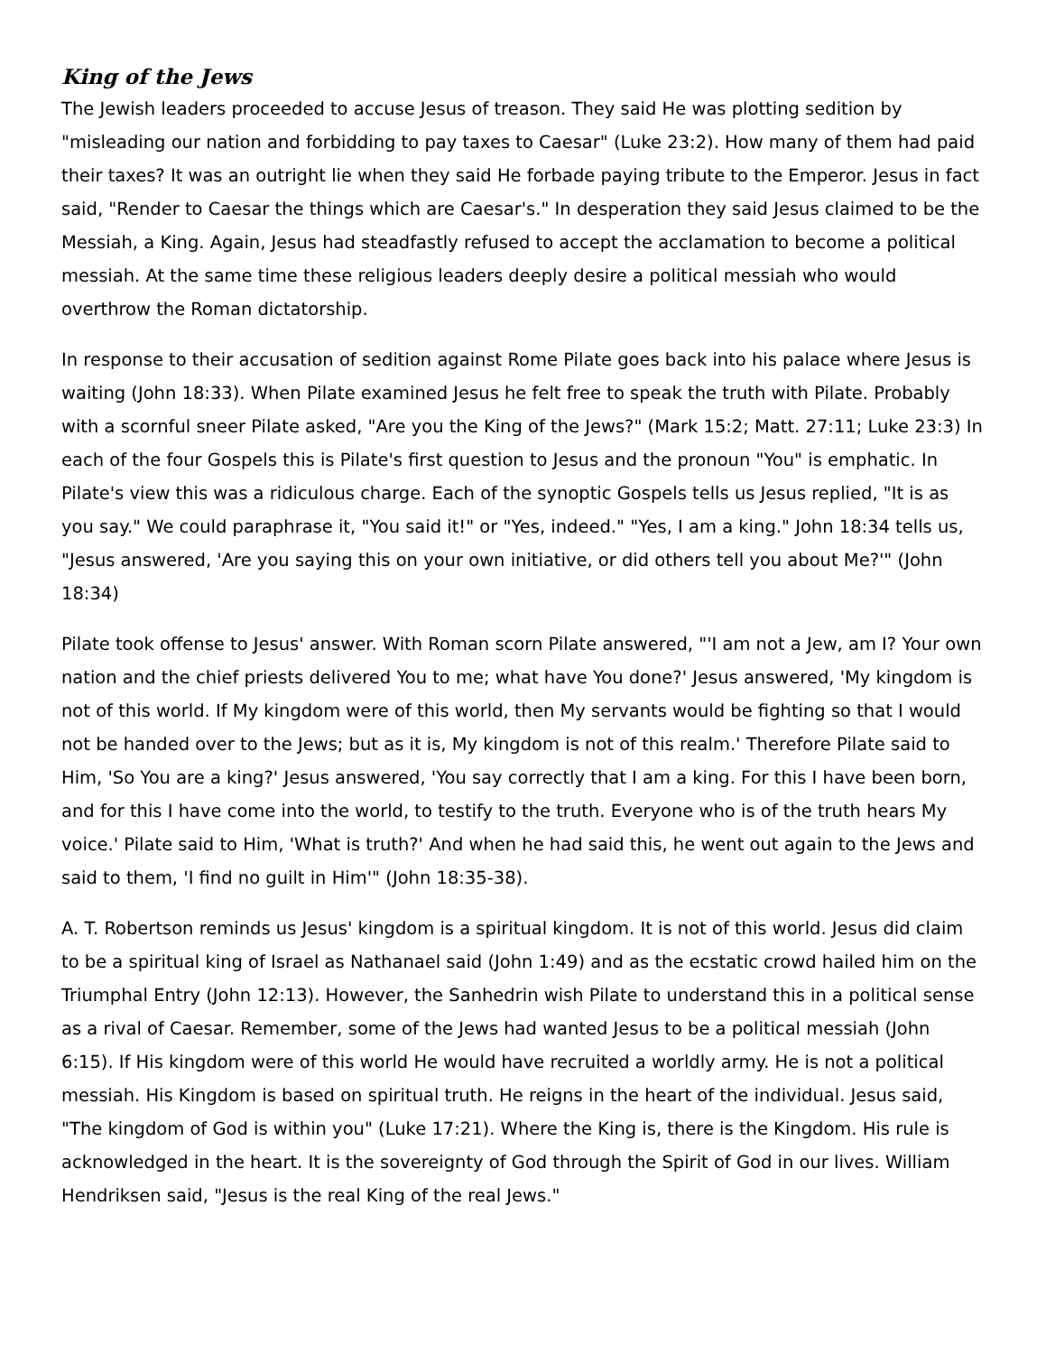King of the Jews
The Jewish leaders proceeded to accuse Jesus of treason. They said He was plotting sedition by "misleading our nation and forbidding to pay taxes to Caesar" (Luke 23:2). How many of them had paid their taxes? It was an outright lie when they said He forbade paying tribute to the Emperor. Jesus in fact said, "Render to Caesar the things which are Caesar's." In desperation they said Jesus claimed to be the Messiah, a King. Again, Jesus had steadfastly refused to accept the acclamation to become a political messiah. At the same time these religious leaders deeply desire a political messiah who would overthrow the Roman dictatorship.
In response to their accusation of sedition against Rome Pilate goes back into his palace where Jesus is waiting (John 18:33). When Pilate examined Jesus he felt free to speak the truth with Pilate. Probably with a scornful sneer Pilate asked, "Are you the King of the Jews?" (Mark 15:2; Matt. 27:11; Luke 23:3) In each of the four Gospels this is Pilate's first question to Jesus and the pronoun "You" is emphatic. In Pilate's view this was a ridiculous charge. Each of the synoptic Gospels tells us Jesus replied, "It is as you say." We could paraphrase it, "You said it!" or "Yes, indeed." "Yes, I am a king." John 18:34 tells us, "Jesus answered, 'Are you saying this on your own initiative, or did others tell you about Me?'" (John 18:34)
Pilate took offense to Jesus' answer. With Roman scorn Pilate answered, "'I am not a Jew, am I? Your own nation and the chief priests delivered You to me; what have You done?' Jesus answered, 'My kingdom is not of this world. If My kingdom were of this world, then My servants would be fighting so that I would not be handed over to the Jews; but as it is, My kingdom is not of this realm.' Therefore Pilate said to Him, 'So You are a king?' Jesus answered, 'You say correctly that I am a king. For this I have been born, and for this I have come into the world, to testify to the truth. Everyone who is of the truth hears My voice.' Pilate said to Him, 'What is truth?' And when he had said this, he went out again to the Jews and said to them, 'I find no guilt in Him'" (John 18:35-38).
A. T. Robertson reminds us Jesus' kingdom is a spiritual kingdom. It is not of this world. Jesus did claim to be a spiritual king of Israel as Nathanael said (John 1:49) and as the ecstatic crowd hailed him on the Triumphal Entry (John 12:13). However, the Sanhedrin wish Pilate to understand this in a political sense as a rival of Caesar. Remember, some of the Jews had wanted Jesus to be a political messiah (John 6:15). If His kingdom were of this world He would have recruited a worldly army. He is not a political messiah. His Kingdom is based on spiritual truth. He reigns in the heart of the individual. Jesus said, "The kingdom of God is within you" (Luke 17:21). Where the King is, there is the Kingdom. His rule is acknowledged in the heart. It is the sovereignty of God through the Spirit of God in our lives. William Hendriksen said, "Jesus is the real King of the real Jews."